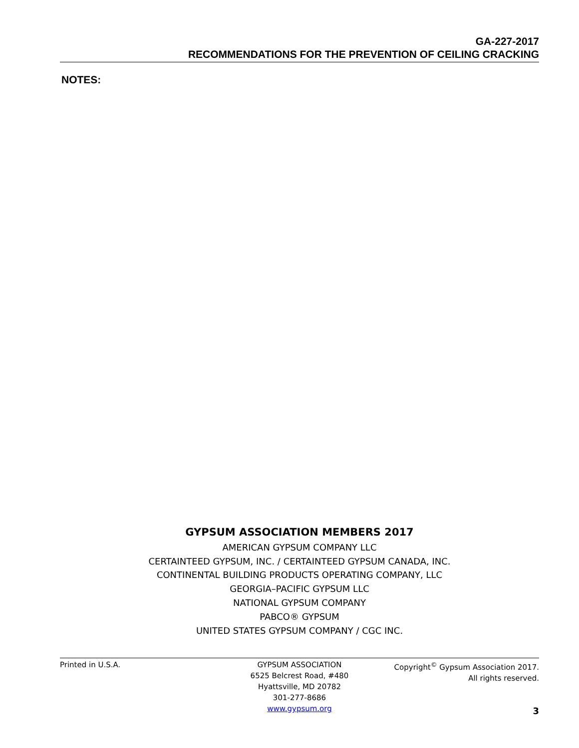GA-227-2017
RECOMMENDATIONS FOR THE PREVENTION OF CEILING CRACKING
NOTES:
GYPSUM ASSOCIATION MEMBERS 2017
AMERICAN GYPSUM COMPANY LLC
CERTAINTEED GYPSUM, INC. / CERTAINTEED GYPSUM CANADA, INC.
CONTINENTAL BUILDING PRODUCTS OPERATING COMPANY, LLC
GEORGIA–PACIFIC GYPSUM LLC
NATIONAL GYPSUM COMPANY
PABCO® GYPSUM
UNITED STATES GYPSUM COMPANY / CGC INC.
Printed in U.S.A. GYPSUM ASSOCIATION
6525 Belcrest Road, #480
Hyattsville, MD 20782
301-277-8686
www.gypsum.org
Copyright<sup>©</sup> Gypsum Association 2017.
All rights reserved.
3